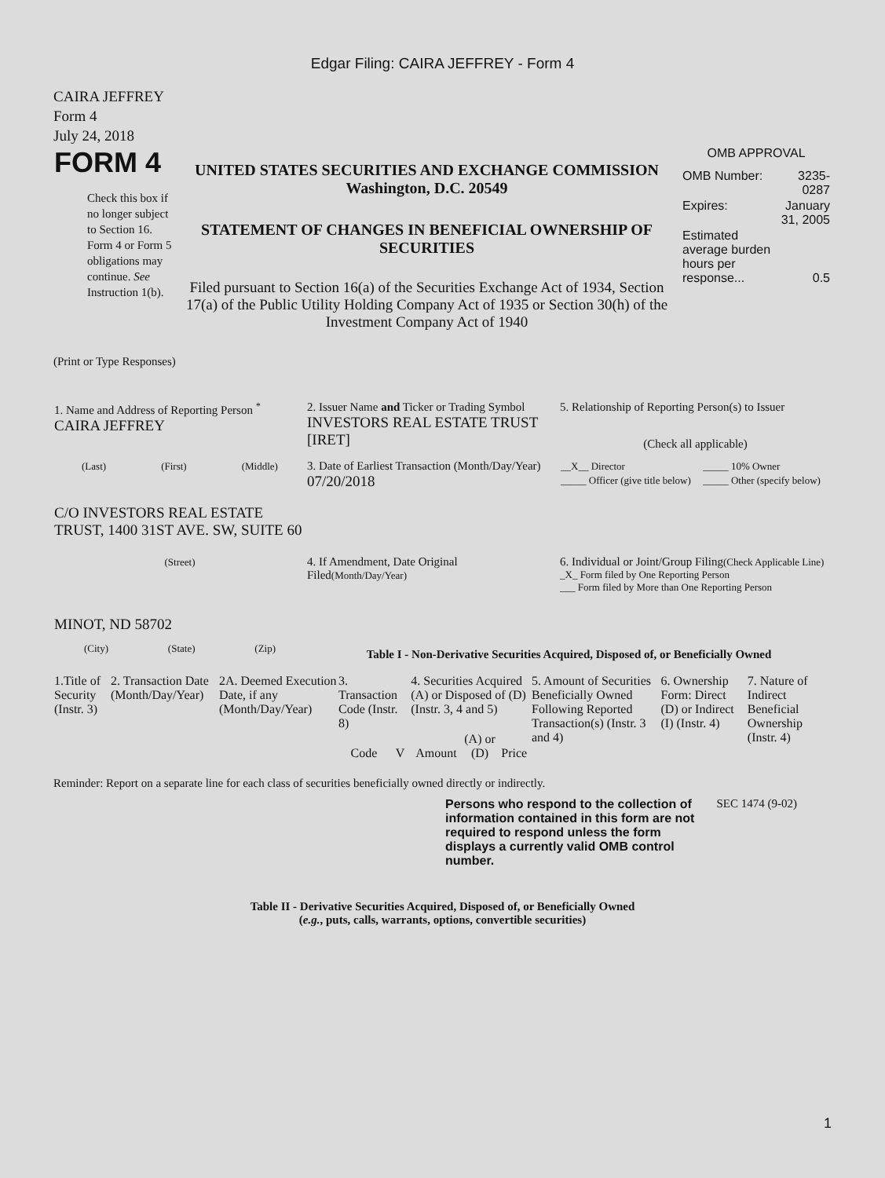Edgar Filing: CAIRA JEFFREY - Form 4
CAIRA JEFFREY
Form 4
July 24, 2018
| FORM 4 Check this box if no longer subject to Section 16. Form 4 or Form 5 obligations may continue. See Instruction 1(b). | UNITED STATES SECURITIES AND EXCHANGE COMMISSION Washington, D.C. 20549 STATEMENT OF CHANGES IN BENEFICIAL OWNERSHIP OF SECURITIES Filed pursuant to Section 16(a) of the Securities Exchange Act of 1934, Section 17(a) of the Public Utility Holding Company Act of 1935 or Section 30(h) of the Investment Company Act of 1940 | OMB APPROVAL / OMB Number: / 3235-0287 / / Expires: / January 31, 2005 / / Estimated average burden hours per response... / 0.5 / |
(Print or Type Responses)
| 1. Name and Address of Reporting Person <sup>*</sup> CAIRA JEFFREY | 2. Issuer Name and Ticker or Trading Symbol INVESTORS REAL ESTATE TRUST [IRET] | 5. Relationship of Reporting Person(s) to Issuer (Check all applicable) |
| (Last) (First) (Middle) C/O INVESTORS REAL ESTATE TRUST, 1400 31ST AVE. SW, SUITE 60 | 3. Date of Earliest Transaction (Month/Day/Year) 07/20/2018 | / __X__ Director / _____ 10% Owner / / _____ Officer (give title below) / _____ Other (specify below) / |
| (Street) MINOT, ND 58702 | 4. If Amendment, Date Original Filed (Month/Day/Year) | 6. Individual or Joint/Group Filing (Check Applicable Line) _X_ Form filed by One Reporting Person ___ Form filed by More than One Reporting Person |
| (City) (State) (Zip) | Table I - Non-Derivative Securities Acquired, Disposed of, or Beneficially Owned | |
| 1.Title of Security (Instr. 3) | 2. Transaction Date (Month/Day/Year) | 2A. Deemed Execution Date, if any (Month/Day/Year) | 3. Transaction Code (Instr. 8) | | 4. Securities Acquired (A) or Disposed of (D) (Instr. 3, 4 and 5) | | | 5. Amount of Securities Beneficially Owned Following Reported Transaction(s) (Instr. 3 and 4) | 6. Ownership Form: Direct (D) or Indirect (I) (Instr. 4) | 7. Nature of Indirect Beneficial Ownership (Instr. 4) |
| --- | --- | --- | --- | --- | --- | --- | --- | --- | --- | --- |
| | | | Code | V | Amount | (A) or (D) | Price | | | |
Reminder: Report on a separate line for each class of securities beneficially owned directly or indirectly.
| Persons who respond to the collection of information contained in this form are not required to respond unless the form displays a currently valid OMB control number. | SEC 1474 (9-02) |
Table II - Derivative Securities Acquired, Disposed of, or Beneficially Owned
(e.g., puts, calls, warrants, options, convertible securities)
1